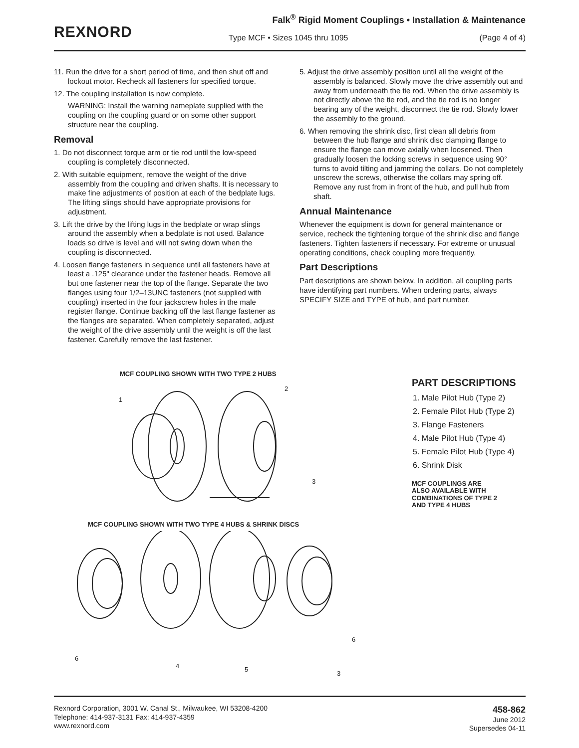REXNORD
Falk<sup>®</sup> Rigid Moment Couplings • Installation & Maintenance
Type MCF • Sizes 1045 thru 1095 (Page 4 of 4)
11. Run the drive for a short period of time, and then shut off and lockout motor. Recheck all fasteners for specified torque.
12. The coupling installation is now complete.
WARNING: Install the warning nameplate supplied with the coupling on the coupling guard or on some other support structure near the coupling.
Removal
1. Do not disconnect torque arm or tie rod until the low-speed coupling is completely disconnected.
2. With suitable equipment, remove the weight of the drive assembly from the coupling and driven shafts. It is necessary to make fine adjustments of position at each of the bedplate lugs. The lifting slings should have appropriate provisions for adjustment.
3. Lift the drive by the lifting lugs in the bedplate or wrap slings around the assembly when a bedplate is not used. Balance loads so drive is level and will not swing down when the coupling is disconnected.
4. Loosen flange fasteners in sequence until all fasteners have at least a .125" clearance under the fastener heads. Remove all but one fastener near the top of the flange. Separate the two flanges using four 1/2–13UNC fasteners (not supplied with coupling) inserted in the four jackscrew holes in the male register flange. Continue backing off the last flange fastener as the flanges are separated. When completely separated, adjust the weight of the drive assembly until the weight is off the last fastener. Carefully remove the last fastener.
5. Adjust the drive assembly position until all the weight of the assembly is balanced. Slowly move the drive assembly out and away from underneath the tie rod. When the drive assembly is not directly above the tie rod, and the tie rod is no longer bearing any of the weight, disconnect the tie rod. Slowly lower the assembly to the ground.
6. When removing the shrink disc, first clean all debris from between the hub flange and shrink disc clamping flange to ensure the flange can move axially when loosened. Then gradually loosen the locking screws in sequence using 90° turns to avoid tilting and jamming the collars. Do not completely unscrew the screws, otherwise the collars may spring off. Remove any rust from in front of the hub, and pull hub from shaft.
Annual Maintenance
Whenever the equipment is down for general maintenance or service, recheck the tightening torque of the shrink disc and flange fasteners. Tighten fasteners if necessary. For extreme or unusual operating conditions, check coupling more frequently.
Part Descriptions
Part descriptions are shown below. In addition, all coupling parts have identifying part numbers. When ordering parts, always SPECIFY SIZE and TYPE of hub, and part number.
MCF COUPLING SHOWN WITH TWO TYPE 2 HUBS
1
2
3
MCF COUPLING SHOWN WITH TWO TYPE 4 HUBS & SHRINK DISCS
6
4
5
6
3
PART DESCRIPTIONS
1. Male Pilot Hub (Type 2)
2. Female Pilot Hub (Type 2)
3. Flange Fasteners
4. Male Pilot Hub (Type 4)
5. Female Pilot Hub (Type 4)
6. Shrink Disk
MCF COUPLINGS ARE
ALSO AVAILABLE WITH
COMBINATIONS OF TYPE 2
AND TYPE 4 HUBS
Rexnord Corporation, 3001 W. Canal St., Milwaukee, WI 53208-4200
Telephone: 414-937-3131 Fax: 414-937-4359
www.rexnord.com
458-862
June 2012
Supersedes 04-11